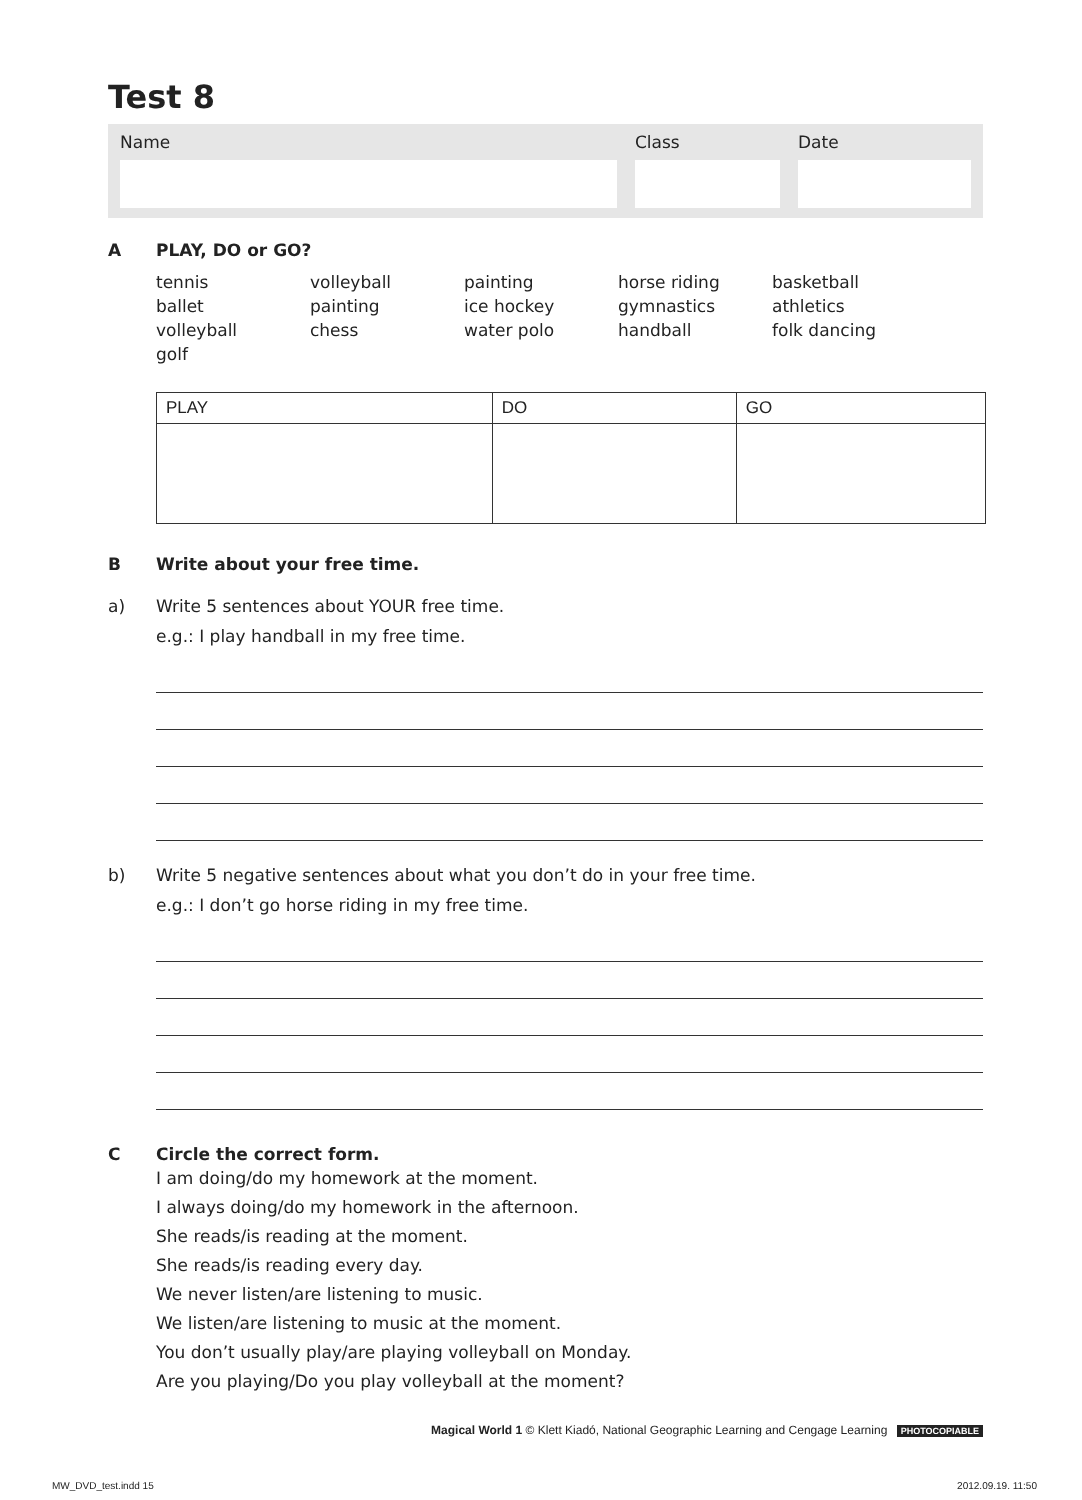Test 8
Name Class Date
A PLAY, DO or GO?
tennis
ballet
volleyball
golf
volleyball
painting
chess
painting
ice hockey
water polo
horse riding
gymnastics
handball
basketball
athletics
folk dancing
| PLAY | DO | GO |
| --- | --- | --- |
B Write about your free time.
a) Write 5 sentences about YOUR free time.
e.g.: I play handball in my free time.
b) Write 5 negative sentences about what you don’t do in your free time.
e.g.: I don’t go horse riding in my free time.
C Circle the correct form.
I am doing/do my homework at the moment.
I always doing/do my homework in the afternoon.
She reads/is reading at the moment.
She reads/is reading every day.
We never listen/are listening to music.
We listen/are listening to music at the moment.
You don’t usually play/are playing volleyball on Monday.
Are you playing/Do you play volleyball at the moment?
Magical World 1 © Klett Kiadó, National Geographic Learning and Cengage Learning PHOTOCOPIABLE
MW_DVD_test.indd 15 2012.09.19. 11:50